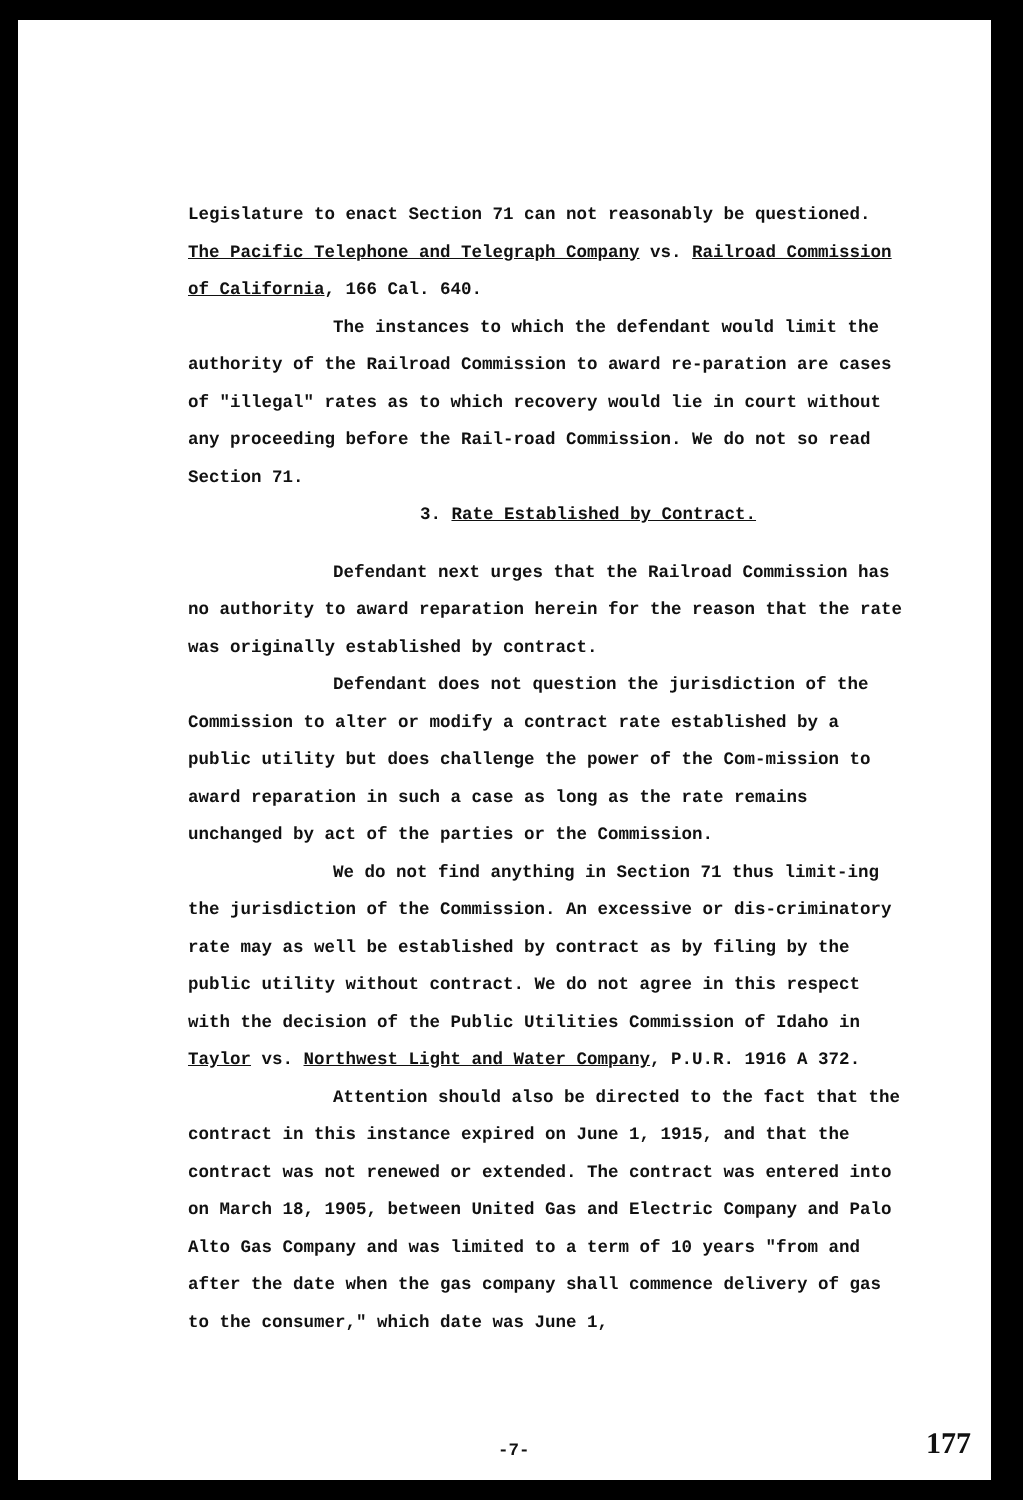Legislature to enact Section 71 can not reasonably be questioned. The Pacific Telephone and Telegraph Company vs. Railroad Commission of California, 166 Cal. 640.
The instances to which the defendant would limit the authority of the Railroad Commission to award re-paration are cases of "illegal" rates as to which recovery would lie in court without any proceeding before the Rail-road Commission. We do not so read Section 71.
3. Rate Established by Contract.
Defendant next urges that the Railroad Commission has no authority to award reparation herein for the reason that the rate was originally established by contract.
Defendant does not question the jurisdiction of the Commission to alter or modify a contract rate established by a public utility but does challenge the power of the Com-mission to award reparation in such a case as long as the rate remains unchanged by act of the parties or the Commission.
We do not find anything in Section 71 thus limit-ing the jurisdiction of the Commission. An excessive or dis-criminatory rate may as well be established by contract as by filing by the public utility without contract. We do not agree in this respect with the decision of the Public Utilities Commission of Idaho in Taylor vs. Northwest Light and Water Company, P.U.R. 1916 A 372.
Attention should also be directed to the fact that the contract in this instance expired on June 1, 1915, and that the contract was not renewed or extended. The contract was entered into on March 18, 1905, between United Gas and Electric Company and Palo Alto Gas Company and was limited to a term of 10 years "from and after the date when the gas company shall commence delivery of gas to the consumer," which date was June 1,
-7- 177